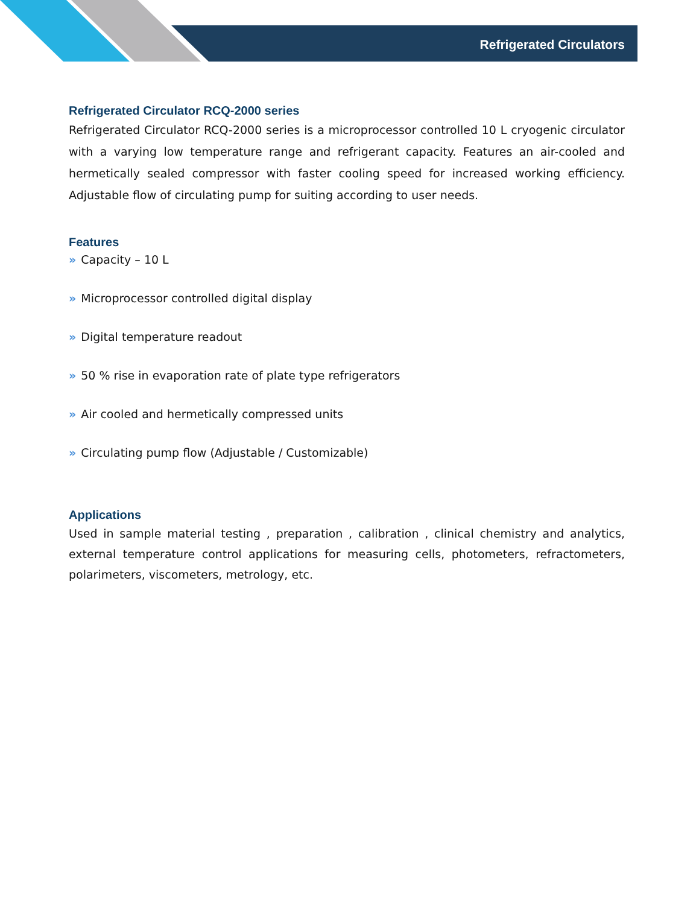Refrigerated Circulators
Refrigerated Circulator RCQ-2000 series
Refrigerated Circulator RCQ-2000 series is a microprocessor controlled 10 L cryogenic circulator with a varying low temperature range and refrigerant capacity. Features an air-cooled and hermetically sealed compressor with faster cooling speed for increased working efficiency. Adjustable flow of circulating pump for suiting according to user needs.
Features
» Capacity – 10 L
» Microprocessor controlled digital display
» Digital temperature readout
» 50 % rise in evaporation rate of plate type refrigerators
» Air cooled and hermetically compressed units
» Circulating pump flow (Adjustable / Customizable)
Applications
Used in sample material testing , preparation , calibration , clinical chemistry and analytics, external temperature control applications for measuring cells, photometers, refractometers, polarimeters, viscometers, metrology, etc.